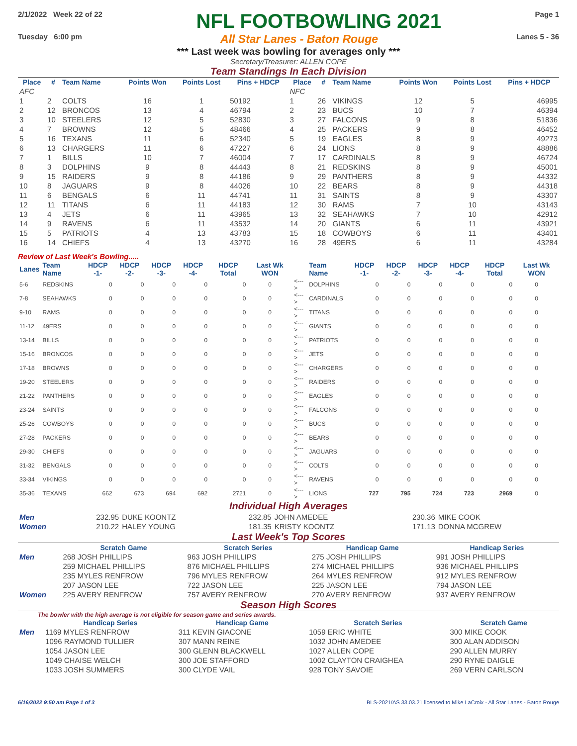2/1/2022 Week 22 of 22
NFL FOOTBOWLING 2021
Page 1
Tuesday 6:00 pm
All Star Lanes - Baton Rouge
Lanes 5 - 36
*** Last week was bowling for averages only ***
Secretary/Treasurer: ALLEN COPE
Team Standings In Each Division
| Place | # | Team Name | Points Won | Points Lost | Pins + HDCP | Place | # | Team Name | Points Won | Points Lost | Pins + HDCP |
| --- | --- | --- | --- | --- | --- | --- | --- | --- | --- | --- | --- |
| AFC | | | | | | NFC | | | | | |
| 1 | 2 | COLTS | 16 | 1 | 50192 | 1 | 26 | VIKINGS | 12 | 5 | 46995 |
| 2 | 12 | BRONCOS | 13 | 4 | 46794 | 2 | 23 | BUCS | 10 | 7 | 46394 |
| 3 | 10 | STEELERS | 12 | 5 | 52830 | 3 | 27 | FALCONS | 9 | 8 | 51836 |
| 4 | 7 | BROWNS | 12 | 5 | 48466 | 4 | 25 | PACKERS | 9 | 8 | 46452 |
| 5 | 16 | TEXANS | 11 | 6 | 52340 | 5 | 19 | EAGLES | 8 | 9 | 49273 |
| 6 | 13 | CHARGERS | 11 | 6 | 47227 | 6 | 24 | LIONS | 8 | 9 | 48886 |
| 7 | 1 | BILLS | 10 | 7 | 46004 | 7 | 17 | CARDINALS | 8 | 9 | 46724 |
| 8 | 3 | DOLPHINS | 9 | 8 | 44443 | 8 | 21 | REDSKINS | 8 | 9 | 45001 |
| 9 | 15 | RAIDERS | 9 | 8 | 44186 | 9 | 29 | PANTHERS | 8 | 9 | 44332 |
| 10 | 8 | JAGUARS | 9 | 8 | 44026 | 10 | 22 | BEARS | 8 | 9 | 44318 |
| 11 | 6 | BENGALS | 6 | 11 | 44741 | 11 | 31 | SAINTS | 8 | 9 | 43307 |
| 12 | 11 | TITANS | 6 | 11 | 44183 | 12 | 30 | RAMS | 7 | 10 | 43143 |
| 13 | 4 | JETS | 6 | 11 | 43965 | 13 | 32 | SEAHAWKS | 7 | 10 | 42912 |
| 14 | 9 | RAVENS | 6 | 11 | 43532 | 14 | 20 | GIANTS | 6 | 11 | 43921 |
| 15 | 5 | PATRIOTS | 4 | 13 | 43783 | 15 | 18 | COWBOYS | 6 | 11 | 43401 |
| 16 | 14 | CHIEFS | 4 | 13 | 43270 | 16 | 28 | 49ERS | 6 | 11 | 43284 |
Review of Last Week's Bowling.....
| Lanes | Team Name | HDCP -1- | HDCP -2- | HDCP -3- | HDCP -4- | HDCP Total | Last Wk WON | | Team Name | HDCP -1- | HDCP -2- | HDCP -3- | HDCP -4- | HDCP Total | Last Wk WON |
| --- | --- | --- | --- | --- | --- | --- | --- | --- | --- | --- | --- | --- | --- | --- | --- |
| 5-6 | REDSKINS | 0 | 0 | 0 | 0 | 0 | 0 | <---> | DOLPHINS | 0 | 0 | 0 | 0 | 0 | 0 |
| 7-8 | SEAHAWKS | 0 | 0 | 0 | 0 | 0 | 0 | <---> | CARDINALS | 0 | 0 | 0 | 0 | 0 | 0 |
| 9-10 | RAMS | 0 | 0 | 0 | 0 | 0 | 0 | <---> | TITANS | 0 | 0 | 0 | 0 | 0 | 0 |
| 11-12 | 49ERS | 0 | 0 | 0 | 0 | 0 | 0 | <---> | GIANTS | 0 | 0 | 0 | 0 | 0 | 0 |
| 13-14 | BILLS | 0 | 0 | 0 | 0 | 0 | 0 | <---> | PATRIOTS | 0 | 0 | 0 | 0 | 0 | 0 |
| 15-16 | BRONCOS | 0 | 0 | 0 | 0 | 0 | 0 | <---> | JETS | 0 | 0 | 0 | 0 | 0 | 0 |
| 17-18 | BROWNS | 0 | 0 | 0 | 0 | 0 | 0 | <---> | CHARGERS | 0 | 0 | 0 | 0 | 0 | 0 |
| 19-20 | STEELERS | 0 | 0 | 0 | 0 | 0 | 0 | <---> | RAIDERS | 0 | 0 | 0 | 0 | 0 | 0 |
| 21-22 | PANTHERS | 0 | 0 | 0 | 0 | 0 | 0 | <---> | EAGLES | 0 | 0 | 0 | 0 | 0 | 0 |
| 23-24 | SAINTS | 0 | 0 | 0 | 0 | 0 | 0 | <---> | FALCONS | 0 | 0 | 0 | 0 | 0 | 0 |
| 25-26 | COWBOYS | 0 | 0 | 0 | 0 | 0 | 0 | <---> | BUCS | 0 | 0 | 0 | 0 | 0 | 0 |
| 27-28 | PACKERS | 0 | 0 | 0 | 0 | 0 | 0 | <---> | BEARS | 0 | 0 | 0 | 0 | 0 | 0 |
| 29-30 | CHIEFS | 0 | 0 | 0 | 0 | 0 | 0 | <---> | JAGUARS | 0 | 0 | 0 | 0 | 0 | 0 |
| 31-32 | BENGALS | 0 | 0 | 0 | 0 | 0 | 0 | <---> | COLTS | 0 | 0 | 0 | 0 | 0 | 0 |
| 33-34 | VIKINGS | 0 | 0 | 0 | 0 | 0 | 0 | <---> | RAVENS | 0 | 0 | 0 | 0 | 0 | 0 |
| 35-36 | TEXANS | 662 | 673 | 694 | 692 | 2721 | 0 | <---> | LIONS | 727 | 795 | 724 | 723 | 2969 | 0 |
Individual High Averages
| Men | 232.95 | DUKE KOONTZ | 232.85 | JOHN AMEDEE | 230.36 | MIKE COOK |
| Women | 210.22 | HALEY YOUNG | 181.35 | KRISTY KOONTZ | 171.13 | DONNA MCGREW |
Last Week's Top Scores
| | Scratch Game | Scratch Series | Handicap Game | Handicap Series |
| --- | --- | --- | --- | --- |
| Men | 268 JOSH PHILLIPS | 963 JOSH PHILLIPS | 275 JOSH PHILLIPS | 991 JOSH PHILLIPS |
| | 259 MICHAEL PHILLIPS | 876 MICHAEL PHILLIPS | 274 MICHAEL PHILLIPS | 936 MICHAEL PHILLIPS |
| | 235 MYLES RENFROW | 796 MYLES RENFROW | 264 MYLES RENFROW | 912 MYLES RENFROW |
| | 207 JASON LEE | 722 JASON LEE | 225 JASON LEE | 794 JASON LEE |
| Women | 225 AVERY RENFROW | 757 AVERY RENFROW | 270 AVERY RENFROW | 937 AVERY RENFROW |
Season High Scores
The bowler with the high average is not eligible for season game and series awards.
| | Handicap Series | Handicap Game | Scratch Series | Scratch Game |
| --- | --- | --- | --- | --- |
| Men | 1169 MYLES RENFROW | 311 KEVIN GIACONE | 1059 ERIC WHITE | 300 MIKE COOK |
| | 1096 RAYMOND TULLIER | 307 MANN REINE | 1032 JOHN AMEDEE | 300 ALAN ADDISON |
| | 1054 JASON LEE | 300 GLENN BLACKWELL | 1027 ALLEN COPE | 290 ALLEN MURRY |
| | 1049 CHAISE WELCH | 300 JOE STAFFORD | 1002 CLAYTON CRAIGHEA | 290 RYNE DAIGLE |
| | 1033 JOSH SUMMERS | 300 CLYDE VAIL | 928 TONY SAVOIE | 269 VERN CARLSON |
6/16/2022 9:50 am Page 1 of 3 BLS-2021/AS 33.03.21 licensed to Mike LaCroix - All Star Lanes - Baton Rouge